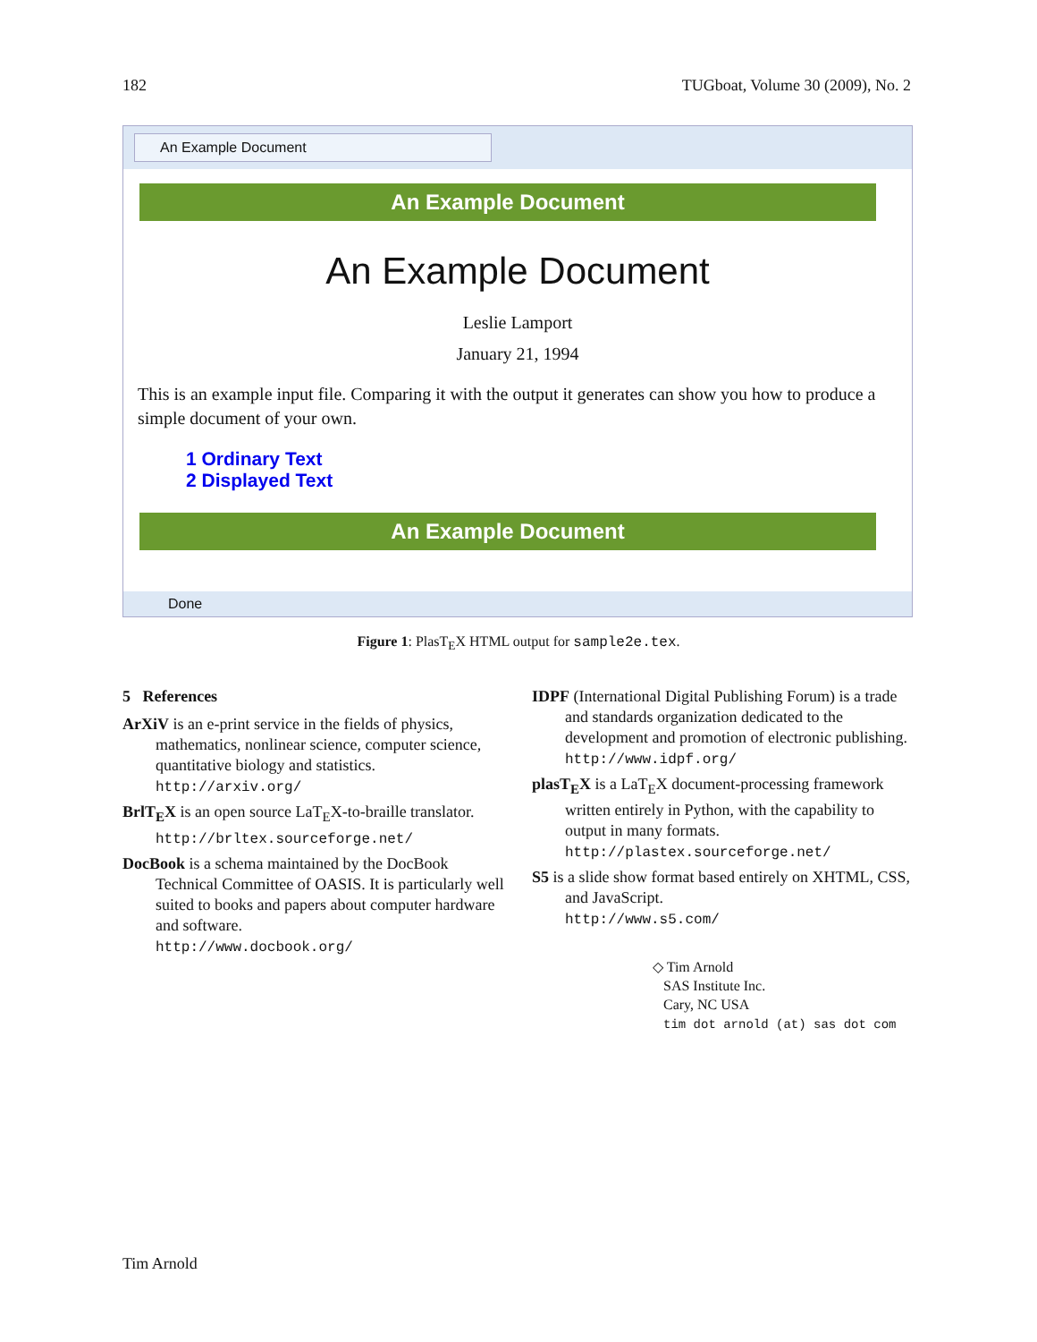182 TUGboat, Volume 30 (2009), No. 2
An Example Document
An Example Document
An Example Document
Leslie Lamport
January 21, 1994
This is an example input file. Comparing it with the output it generates can show you how to produce a simple document of your own.
1 Ordinary Text
2 Displayed Text
An Example Document
Done
Figure 1: PlasT<sub>E</sub>X HTML output for sample2e.tex.
5 References
ArXiV is an e-print service in the fields of physics, mathematics, nonlinear science, computer science, quantitative biology and statistics.
http://arxiv.org/
BrlT<sub>E</sub>X is an open source LaT<sub>E</sub>X-to-braille translator.
http://brltex.sourceforge.net/
DocBook is a schema maintained by the DocBook Technical Committee of OASIS. It is particularly well suited to books and papers about computer hardware and software.
http://www.docbook.org/
IDPF (International Digital Publishing Forum) is a trade and standards organization dedicated to the development and promotion of electronic publishing.
http://www.idpf.org/
plasT<sub>E</sub>X is a LaT<sub>E</sub>X document-processing framework written entirely in Python, with the capability to output in many formats.
http://plastex.sourceforge.net/
S5 is a slide show format based entirely on XHTML, CSS, and JavaScript.
http://www.s5.com/
◇ Tim Arnold
SAS Institute Inc.
Cary, NC USA
tim dot arnold (at) sas dot com
Tim Arnold